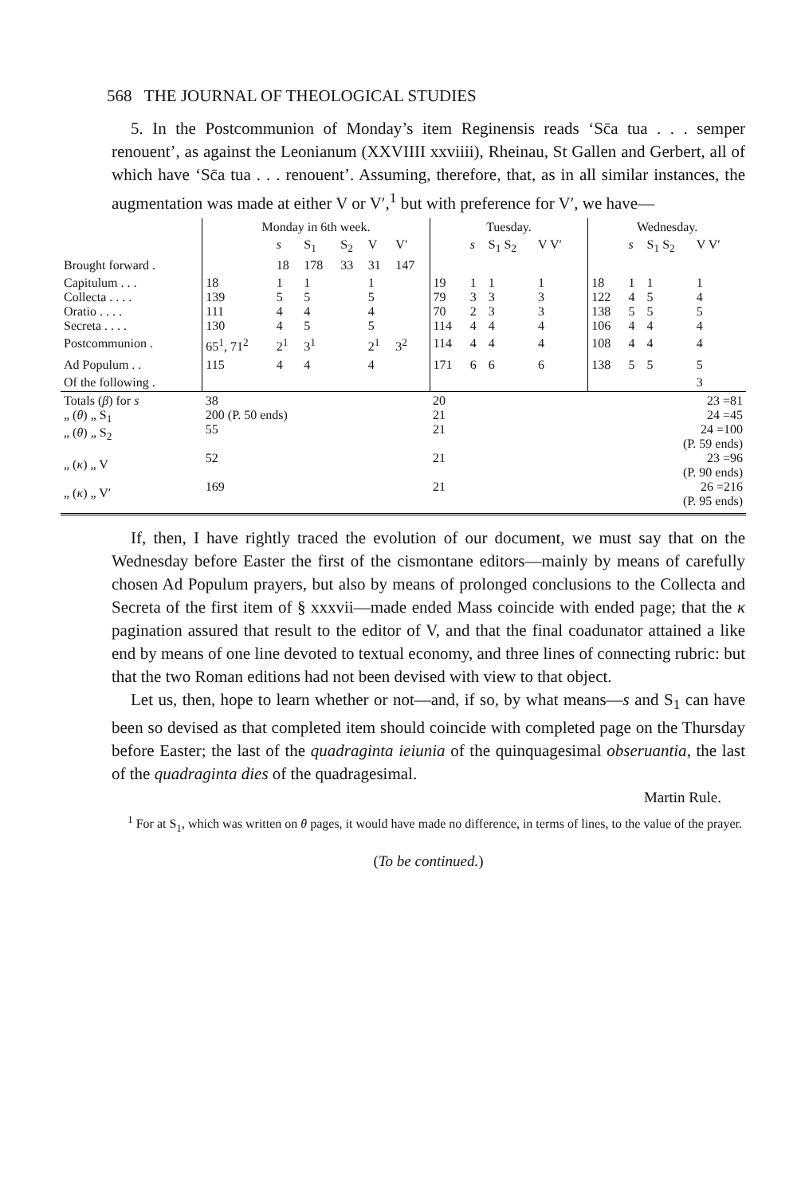568 THE JOURNAL OF THEOLOGICAL STUDIES
5. In the Postcommunion of Monday’s item Reginensis reads ‘Sc̄a tua . . . semper renouent’, as against the Leonianum (XXVIIII xxviiii), Rheinau, St Gallen and Gerbert, all of which have ‘Sc̄a tua . . . renouent’. Assuming, therefore, that, as in all similar instances, the augmentation was made at either V or V′,<sup>1</sup> but with preference for V′, we have—
| | Monday in 6th week. | | | | | | Tuesday. | | | | | Wednesday. | | | | |
| --- | --- | --- | --- | --- | --- | --- | --- | --- | --- | --- | --- | --- | --- | --- | --- | --- |
| | | s | S<sub>1</sub> | S<sub>2</sub> | V | V′ | | s | S<sub>1</sub> S<sub>2</sub> | V V′ | | | s | S<sub>1</sub> S<sub>2</sub> | V V′ | |
| Brought forward . | | 18 | 178 | 33 | 31 | 147 | | | | | | | | | | |
| Capitulum . . . Collecta . . . . Oratio . . . . Secreta . . . . | 18 139 111 130 | 1 5 4 4 | 1 5 4 5 | | 1 5 4 5 | | 19 79 70 114 | 1 3 2 4 | 1 3 3 4 | 1 3 3 4 | | 18 122 138 106 | 1 4 5 4 | 1 5 5 4 | 1 4 5 4 | |
| Postcommunion . | 65<sup>1</sup>, 71<sup>2</sup> | 2<sup>1</sup> | 3<sup>1</sup> | | 2<sup>1</sup> | 3<sup>2</sup> | 114 | 4 | 4 | 4 | | 108 | 4 | 4 | 4 | |
| Ad Populum . . | 115 | 4 | 4 | | 4 | | 171 | 6 | 6 | 6 | | 138 | 5 | 5 | 5 | |
| Of the following . | | | | | | | | | | | | | | | 3 | |
| Totals ( β ) for s „ ( θ ) „ S<sub>1</sub> „ ( θ ) „ S<sub>2</sub> „ ( κ ) „ V „ ( κ ) „ V′ | 38 200 (P. 50 ends) 55 52 169 | | | | | | 20 21 21 21 21 | | | | | 23 =81 24 =45 24 =100 (P. 59 ends) 23 =96 (P. 90 ends) 26 =216 (P. 95 ends) | | | | |
If, then, I have rightly traced the evolution of our document, we must say that on the Wednesday before Easter the first of the cismontane editors—mainly by means of carefully chosen Ad Populum prayers, but also by means of prolonged conclusions to the Collecta and Secreta of the first item of § xxxvii—made ended Mass coincide with ended page; that the κ pagination assured that result to the editor of V, and that the final coadunator attained a like end by means of one line devoted to textual economy, and three lines of connecting rubric: but that the two Roman editions had not been devised with view to that object.
Let us, then, hope to learn whether or not—and, if so, by what means—s and S<sub>1</sub> can have been so devised as that completed item should coincide with completed page on the Thursday before Easter; the last of the quadraginta ieiunia of the quinquagesimal obseruantia, the last of the quadraginta dies of the quadragesimal.
Martin Rule.
<sup>1</sup> For at S<sub>1</sub>, which was written on θ pages, it would have made no difference, in terms of lines, to the value of the prayer.
(To be continued.)